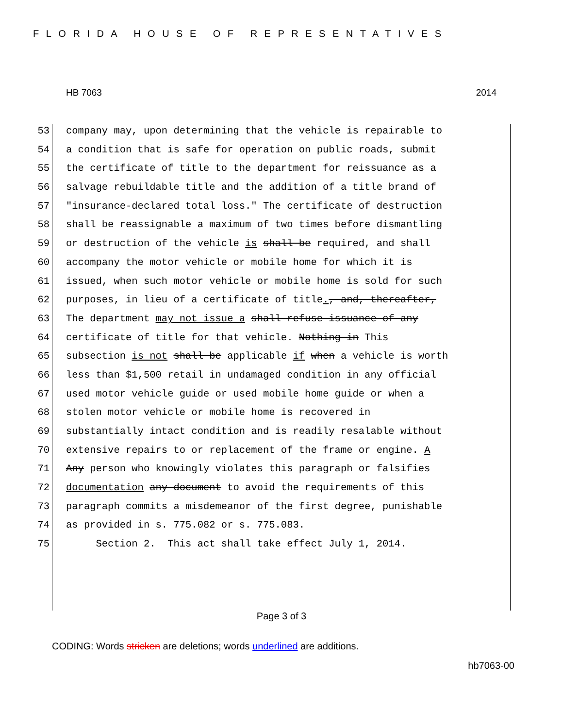FLORIDA HOUSE OF REPRESENTATIVES
HB 7063 2014
53 company may, upon determining that the vehicle is repairable to
54 a condition that is safe for operation on public roads, submit
55 the certificate of title to the department for reissuance as a
56 salvage rebuildable title and the addition of a title brand of
57 "insurance-declared total loss." The certificate of destruction
58 shall be reassignable a maximum of two times before dismantling
59 or destruction of the vehicle is shall be required, and shall
60 accompany the motor vehicle or mobile home for which it is
61 issued, when such motor vehicle or mobile home is sold for such
62 purposes, in lieu of a certificate of title., and, thereafter,
63 The department may not issue a shall refuse issuance of any
64 certificate of title for that vehicle. Nothing in This
65 subsection is not shall be applicable if when a vehicle is worth
66 less than $1,500 retail in undamaged condition in any official
67 used motor vehicle guide or used mobile home guide or when a
68 stolen motor vehicle or mobile home is recovered in
69 substantially intact condition and is readily resalable without
70 extensive repairs to or replacement of the frame or engine. A
71 Any person who knowingly violates this paragraph or falsifies
72 documentation any document to avoid the requirements of this
73 paragraph commits a misdemeanor of the first degree, punishable
74 as provided in s. 775.082 or s. 775.083.
75 Section 2. This act shall take effect July 1, 2014.
Page 3 of 3
CODING: Words stricken are deletions; words underlined are additions.
hb7063-00